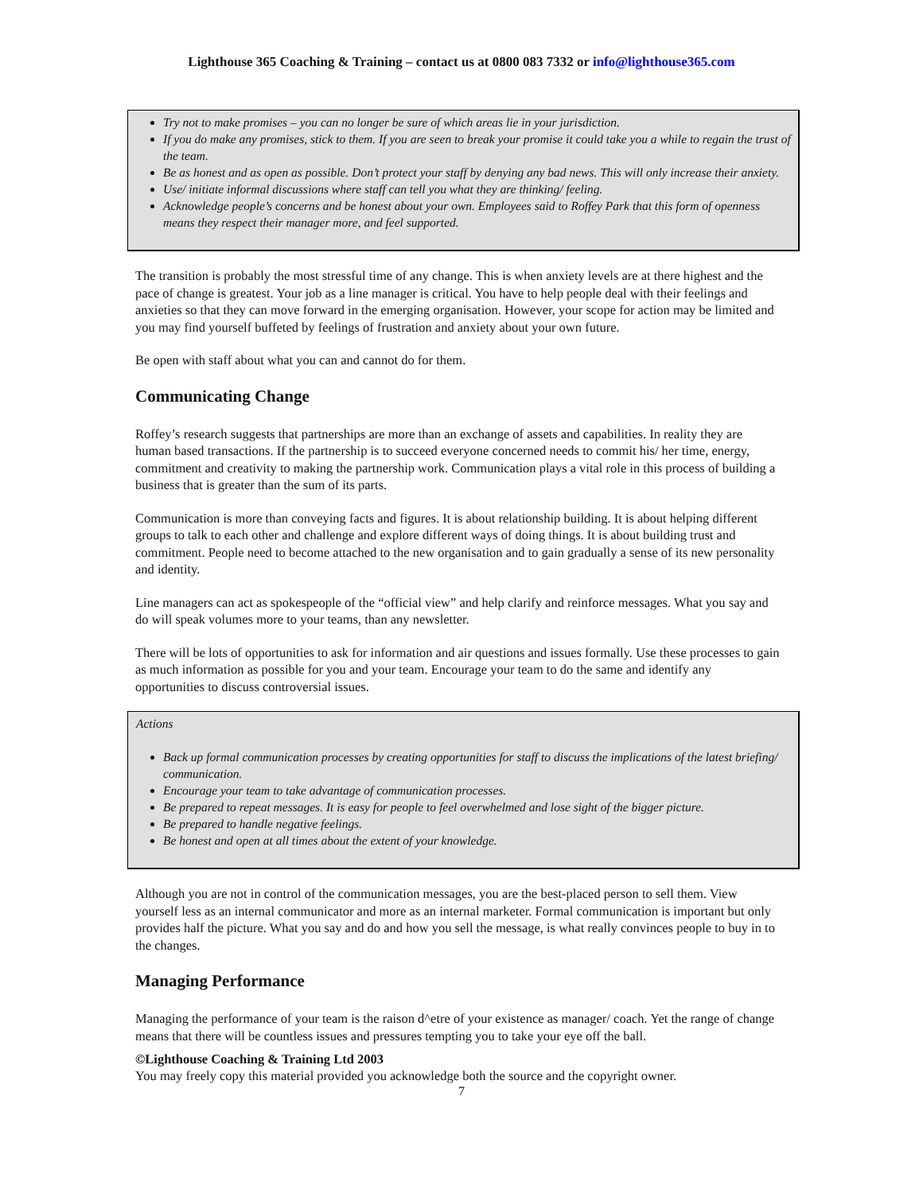Lighthouse 365 Coaching & Training – contact us at 0800 083 7332 or info@lighthouse365.com
Try not to make promises – you can no longer be sure of which areas lie in your jurisdiction.
If you do make any promises, stick to them. If you are seen to break your promise it could take you a while to regain the trust of the team.
Be as honest and as open as possible. Don’t protect your staff by denying any bad news. This will only increase their anxiety.
Use/ initiate informal discussions where staff can tell you what they are thinking/ feeling.
Acknowledge people’s concerns and be honest about your own. Employees said to Roffey Park that this form of openness means they respect their manager more, and feel supported.
The transition is probably the most stressful time of any change. This is when anxiety levels are at there highest and the pace of change is greatest. Your job as a line manager is critical. You have to help people deal with their feelings and anxieties so that they can move forward in the emerging organisation. However, your scope for action may be limited and you may find yourself buffeted by feelings of frustration and anxiety about your own future.
Be open with staff about what you can and cannot do for them.
Communicating Change
Roffey’s research suggests that partnerships are more than an exchange of assets and capabilities. In reality they are human based transactions. If the partnership is to succeed everyone concerned needs to commit his/ her time, energy, commitment and creativity to making the partnership work. Communication plays a vital role in this process of building a business that is greater than the sum of its parts.
Communication is more than conveying facts and figures. It is about relationship building. It is about helping different groups to talk to each other and challenge and explore different ways of doing things. It is about building trust and commitment. People need to become attached to the new organisation and to gain gradually a sense of its new personality and identity.
Line managers can act as spokespeople of the “official view” and help clarify and reinforce messages. What you say and do will speak volumes more to your teams, than any newsletter.
There will be lots of opportunities to ask for information and air questions and issues formally. Use these processes to gain as much information as possible for you and your team. Encourage your team to do the same and identify any opportunities to discuss controversial issues.
Actions
Back up formal communication processes by creating opportunities for staff to discuss the implications of the latest briefing/ communication.
Encourage your team to take advantage of communication processes.
Be prepared to repeat messages. It is easy for people to feel overwhelmed and lose sight of the bigger picture.
Be prepared to handle negative feelings.
Be honest and open at all times about the extent of your knowledge.
Although you are not in control of the communication messages, you are the best-placed person to sell them. View yourself less as an internal communicator and more as an internal marketer. Formal communication is important but only provides half the picture. What you say and do and how you sell the message, is what really convinces people to buy in to the changes.
Managing Performance
Managing the performance of your team is the raison d^etre of your existence as manager/ coach. Yet the range of change means that there will be countless issues and pressures tempting you to take your eye off the ball.
©Lighthouse Coaching & Training Ltd 2003
You may freely copy this material provided you acknowledge both the source and the copyright owner.
7